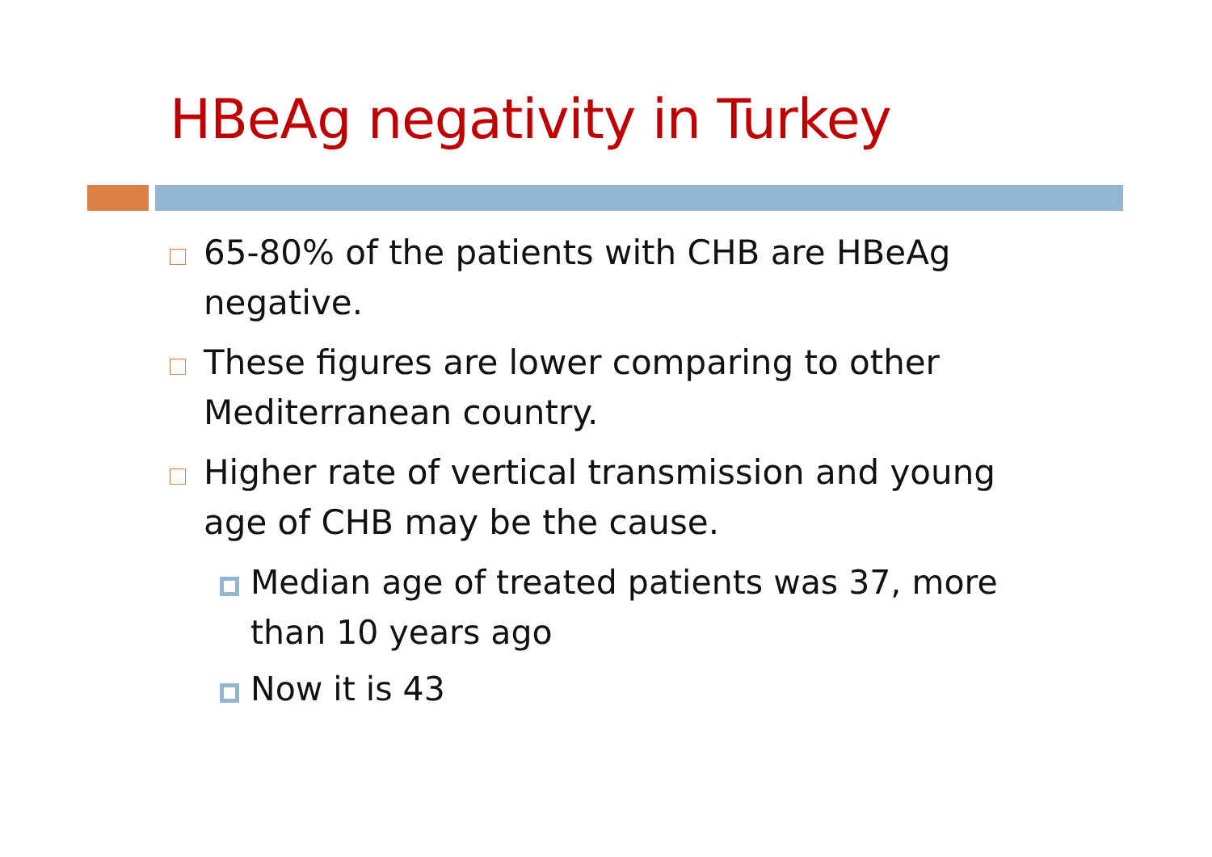HBeAg negativity in Turkey
65-80% of the patients with CHB are HBeAg negative.
These figures are lower comparing to other Mediterranean country.
Higher rate of vertical transmission and young age of CHB may be the cause.
Median age of treated patients was 37, more than 10 years ago
Now it is 43